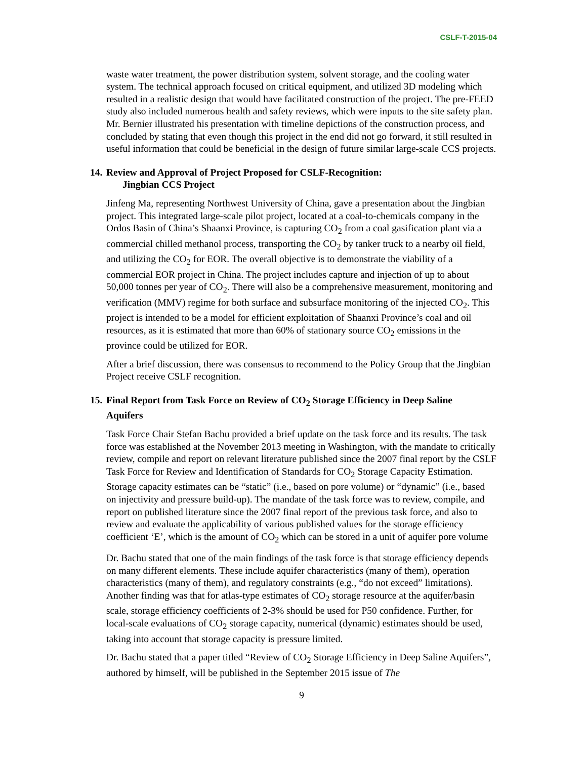CSLF-T-2015-04
waste water treatment, the power distribution system, solvent storage, and the cooling water system. The technical approach focused on critical equipment, and utilized 3D modeling which resulted in a realistic design that would have facilitated construction of the project. The pre-FEED study also included numerous health and safety reviews, which were inputs to the site safety plan. Mr. Bernier illustrated his presentation with timeline depictions of the construction process, and concluded by stating that even though this project in the end did not go forward, it still resulted in useful information that could be beneficial in the design of future similar large-scale CCS projects.
14. Review and Approval of Project Proposed for CSLF-Recognition:
Jingbian CCS Project
Jinfeng Ma, representing Northwest University of China, gave a presentation about the Jingbian project. This integrated large-scale pilot project, located at a coal-to-chemicals company in the Ordos Basin of China’s Shaanxi Province, is capturing CO<sub>2</sub> from a coal gasification plant via a commercial chilled methanol process, transporting the CO<sub>2</sub> by tanker truck to a nearby oil field, and utilizing the CO<sub>2</sub> for EOR. The overall objective is to demonstrate the viability of a commercial EOR project in China. The project includes capture and injection of up to about 50,000 tonnes per year of CO<sub>2</sub>. There will also be a comprehensive measurement, monitoring and verification (MMV) regime for both surface and subsurface monitoring of the injected CO<sub>2</sub>. This project is intended to be a model for efficient exploitation of Shaanxi Province’s coal and oil resources, as it is estimated that more than 60% of stationary source CO<sub>2</sub> emissions in the province could be utilized for EOR.
After a brief discussion, there was consensus to recommend to the Policy Group that the Jingbian Project receive CSLF recognition.
15. Final Report from Task Force on Review of CO<sub>2</sub> Storage Efficiency in Deep Saline
Aquifers
Task Force Chair Stefan Bachu provided a brief update on the task force and its results. The task force was established at the November 2013 meeting in Washington, with the mandate to critically review, compile and report on relevant literature published since the 2007 final report by the CSLF Task Force for Review and Identification of Standards for CO<sub>2</sub> Storage Capacity Estimation. Storage capacity estimates can be “static” (i.e., based on pore volume) or “dynamic” (i.e., based on injectivity and pressure build-up). The mandate of the task force was to review, compile, and report on published literature since the 2007 final report of the previous task force, and also to review and evaluate the applicability of various published values for the storage efficiency coefficient ‘E’, which is the amount of CO<sub>2</sub> which can be stored in a unit of aquifer pore volume
Dr. Bachu stated that one of the main findings of the task force is that storage efficiency depends on many different elements. These include aquifer characteristics (many of them), operation characteristics (many of them), and regulatory constraints (e.g., “do not exceed” limitations). Another finding was that for atlas-type estimates of CO<sub>2</sub> storage resource at the aquifer/basin scale, storage efficiency coefficients of 2-3% should be used for P50 confidence. Further, for local-scale evaluations of CO<sub>2</sub> storage capacity, numerical (dynamic) estimates should be used, taking into account that storage capacity is pressure limited.
Dr. Bachu stated that a paper titled “Review of CO<sub>2</sub> Storage Efficiency in Deep Saline Aquifers”, authored by himself, will be published in the September 2015 issue of The
9